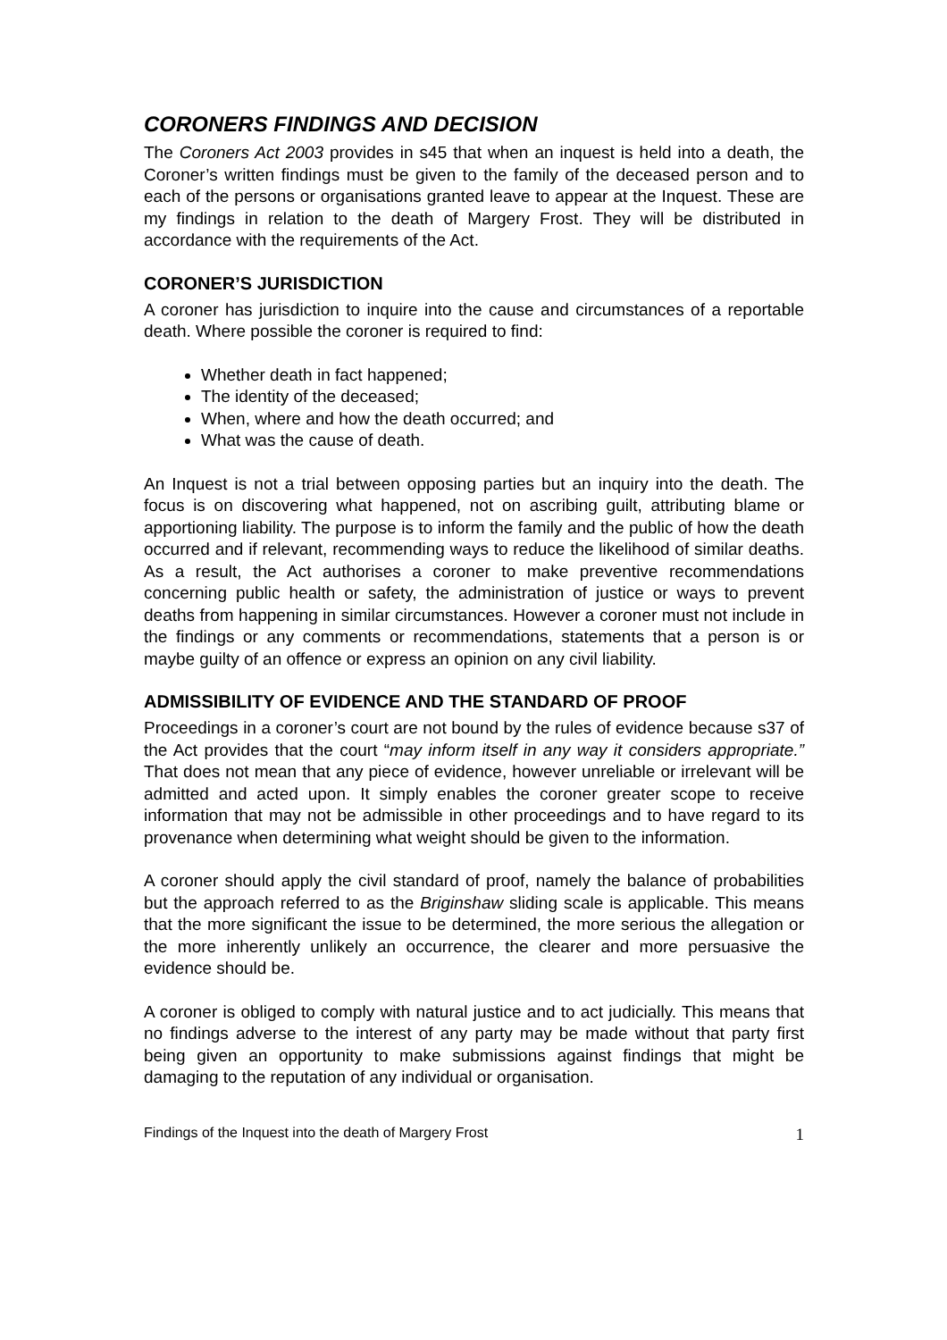CORONERS FINDINGS AND DECISION
The Coroners Act 2003 provides in s45 that when an inquest is held into a death, the Coroner’s written findings must be given to the family of the deceased person and to each of the persons or organisations granted leave to appear at the Inquest. These are my findings in relation to the death of Margery Frost. They will be distributed in accordance with the requirements of the Act.
CORONER’S JURISDICTION
A coroner has jurisdiction to inquire into the cause and circumstances of a reportable death. Where possible the coroner is required to find:
Whether death in fact happened;
The identity of the deceased;
When, where and how the death occurred; and
What was the cause of death.
An Inquest is not a trial between opposing parties but an inquiry into the death. The focus is on discovering what happened, not on ascribing guilt, attributing blame or apportioning liability. The purpose is to inform the family and the public of how the death occurred and if relevant, recommending ways to reduce the likelihood of similar deaths. As a result, the Act authorises a coroner to make preventive recommendations concerning public health or safety, the administration of justice or ways to prevent deaths from happening in similar circumstances. However a coroner must not include in the findings or any comments or recommendations, statements that a person is or maybe guilty of an offence or express an opinion on any civil liability.
ADMISSIBILITY OF EVIDENCE AND THE STANDARD OF PROOF
Proceedings in a coroner’s court are not bound by the rules of evidence because s37 of the Act provides that the court “may inform itself in any way it considers appropriate.” That does not mean that any piece of evidence, however unreliable or irrelevant will be admitted and acted upon. It simply enables the coroner greater scope to receive information that may not be admissible in other proceedings and to have regard to its provenance when determining what weight should be given to the information.
A coroner should apply the civil standard of proof, namely the balance of probabilities but the approach referred to as the Briginshaw sliding scale is applicable. This means that the more significant the issue to be determined, the more serious the allegation or the more inherently unlikely an occurrence, the clearer and more persuasive the evidence should be.
A coroner is obliged to comply with natural justice and to act judicially. This means that no findings adverse to the interest of any party may be made without that party first being given an opportunity to make submissions against findings that might be damaging to the reputation of any individual or organisation.
Findings of the Inquest into the death of Margery Frost 1